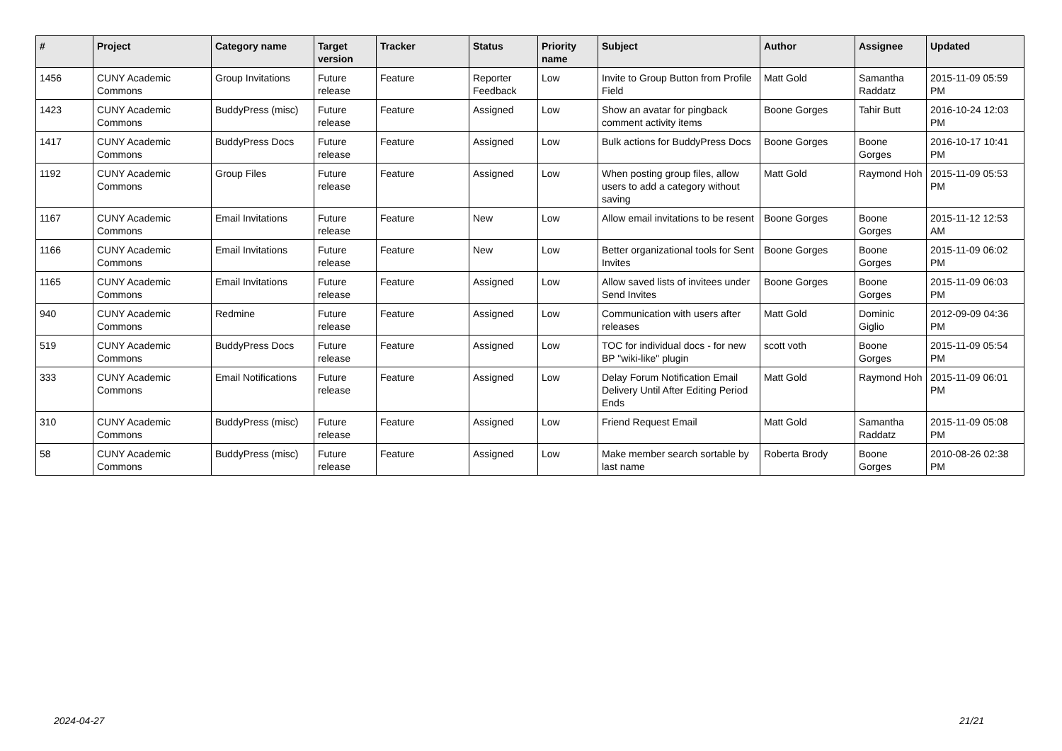| # | Project | Category name | Target version | Tracker | Status | Priority name | Subject | Author | Assignee | Updated |
| --- | --- | --- | --- | --- | --- | --- | --- | --- | --- | --- |
| 1456 | CUNY Academic Commons | Group Invitations | Future release | Feature | Reporter Feedback | Low | Invite to Group Button from Profile Field | Matt Gold | Samantha Raddatz | 2015-11-09 05:59 PM |
| 1423 | CUNY Academic Commons | BuddyPress (misc) | Future release | Feature | Assigned | Low | Show an avatar for pingback comment activity items | Boone Gorges | Tahir Butt | 2016-10-24 12:03 PM |
| 1417 | CUNY Academic Commons | BuddyPress Docs | Future release | Feature | Assigned | Low | Bulk actions for BuddyPress Docs | Boone Gorges | Boone Gorges | 2016-10-17 10:41 PM |
| 1192 | CUNY Academic Commons | Group Files | Future release | Feature | Assigned | Low | When posting group files, allow users to add a category without saving | Matt Gold | Raymond Hoh | 2015-11-09 05:53 PM |
| 1167 | CUNY Academic Commons | Email Invitations | Future release | Feature | New | Low | Allow email invitations to be resent | Boone Gorges | Boone Gorges | 2015-11-12 12:53 AM |
| 1166 | CUNY Academic Commons | Email Invitations | Future release | Feature | New | Low | Better organizational tools for Sent Invites | Boone Gorges | Boone Gorges | 2015-11-09 06:02 PM |
| 1165 | CUNY Academic Commons | Email Invitations | Future release | Feature | Assigned | Low | Allow saved lists of invitees under Send Invites | Boone Gorges | Boone Gorges | 2015-11-09 06:03 PM |
| 940 | CUNY Academic Commons | Redmine | Future release | Feature | Assigned | Low | Communication with users after releases | Matt Gold | Dominic Giglio | 2012-09-09 04:36 PM |
| 519 | CUNY Academic Commons | BuddyPress Docs | Future release | Feature | Assigned | Low | TOC for individual docs - for new BP "wiki-like" plugin | scott voth | Boone Gorges | 2015-11-09 05:54 PM |
| 333 | CUNY Academic Commons | Email Notifications | Future release | Feature | Assigned | Low | Delay Forum Notification Email Delivery Until After Editing Period Ends | Matt Gold | Raymond Hoh | 2015-11-09 06:01 PM |
| 310 | CUNY Academic Commons | BuddyPress (misc) | Future release | Feature | Assigned | Low | Friend Request Email | Matt Gold | Samantha Raddatz | 2015-11-09 05:08 PM |
| 58 | CUNY Academic Commons | BuddyPress (misc) | Future release | Feature | Assigned | Low | Make member search sortable by last name | Roberta Brody | Boone Gorges | 2010-08-26 02:38 PM |
2024-04-27 21/21